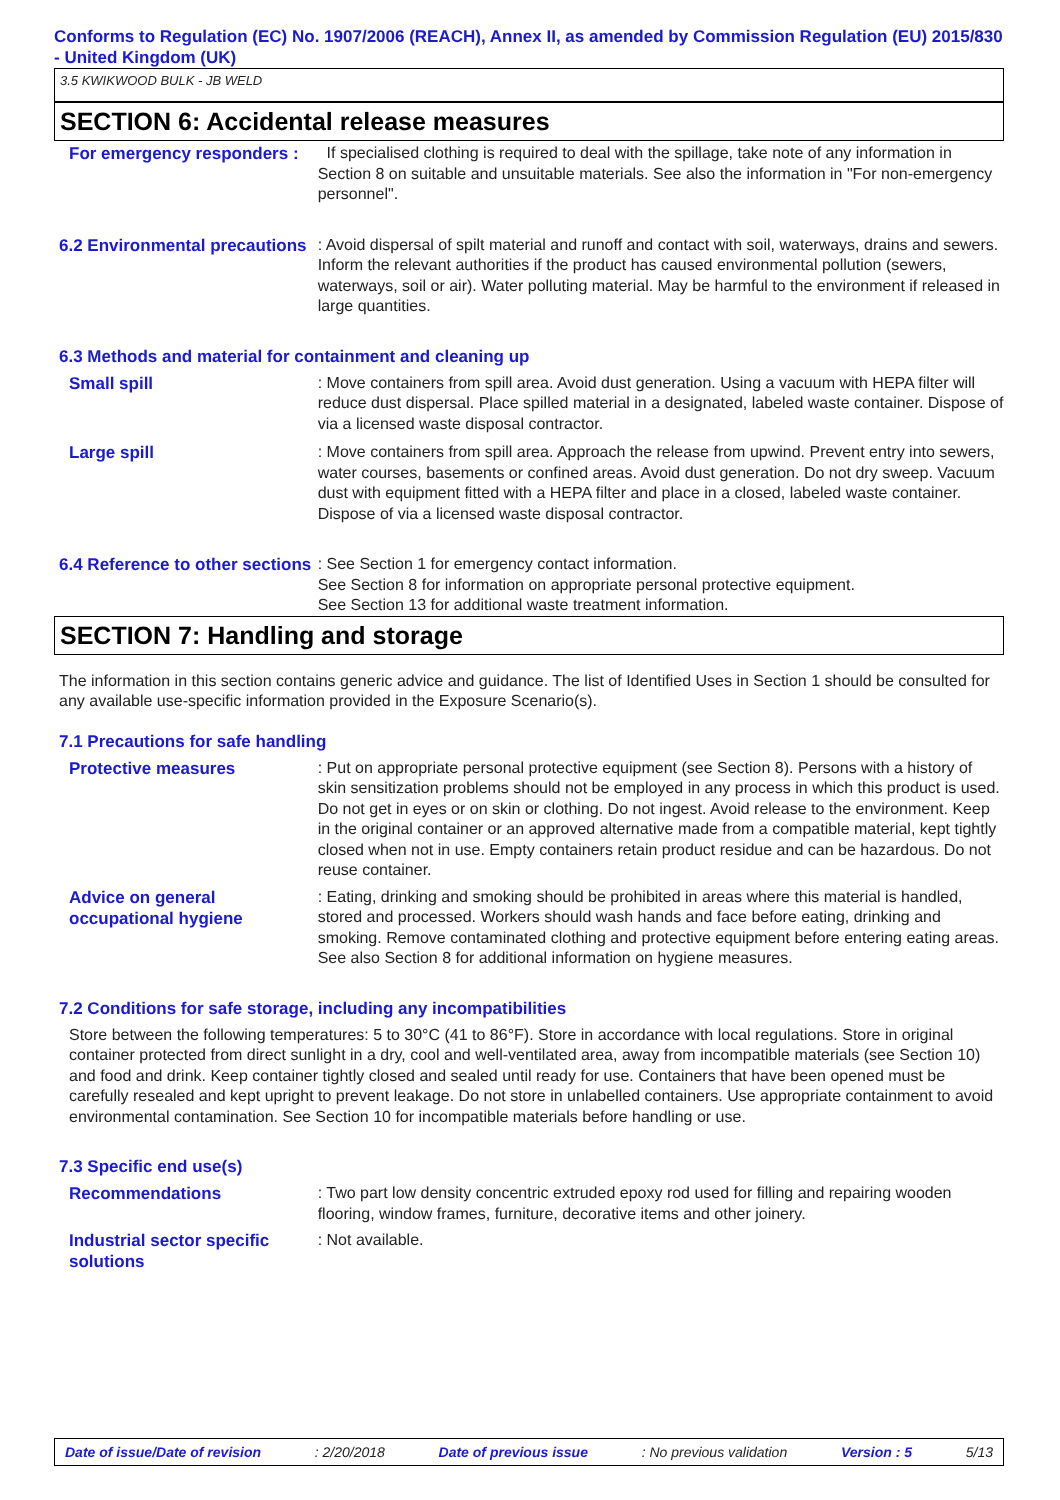Conforms to Regulation (EC) No. 1907/2006 (REACH), Annex II, as amended by Commission Regulation (EU) 2015/830 - United Kingdom (UK)
3.5 KWIKWOOD BULK - JB WELD
SECTION 6: Accidental release measures
For emergency responders :
If specialised clothing is required to deal with the spillage, take note of any information in Section 8 on suitable and unsuitable materials. See also the information in "For non-emergency personnel".
6.2 Environmental precautions
: Avoid dispersal of spilt material and runoff and contact with soil, waterways, drains and sewers. Inform the relevant authorities if the product has caused environmental pollution (sewers, waterways, soil or air). Water polluting material. May be harmful to the environment if released in large quantities.
6.3 Methods and material for containment and cleaning up
Small spill
: Move containers from spill area. Avoid dust generation. Using a vacuum with HEPA filter will reduce dust dispersal. Place spilled material in a designated, labeled waste container. Dispose of via a licensed waste disposal contractor.
Large spill
: Move containers from spill area. Approach the release from upwind. Prevent entry into sewers, water courses, basements or confined areas. Avoid dust generation. Do not dry sweep. Vacuum dust with equipment fitted with a HEPA filter and place in a closed, labeled waste container. Dispose of via a licensed waste disposal contractor.
6.4 Reference to other sections
: See Section 1 for emergency contact information.
See Section 8 for information on appropriate personal protective equipment.
See Section 13 for additional waste treatment information.
SECTION 7: Handling and storage
The information in this section contains generic advice and guidance. The list of Identified Uses in Section 1 should be consulted for any available use-specific information provided in the Exposure Scenario(s).
7.1 Precautions for safe handling
Protective measures
: Put on appropriate personal protective equipment (see Section 8). Persons with a history of skin sensitization problems should not be employed in any process in which this product is used. Do not get in eyes or on skin or clothing. Do not ingest. Avoid release to the environment. Keep in the original container or an approved alternative made from a compatible material, kept tightly closed when not in use. Empty containers retain product residue and can be hazardous. Do not reuse container.
Advice on general occupational hygiene
: Eating, drinking and smoking should be prohibited in areas where this material is handled, stored and processed. Workers should wash hands and face before eating, drinking and smoking. Remove contaminated clothing and protective equipment before entering eating areas. See also Section 8 for additional information on hygiene measures.
7.2 Conditions for safe storage, including any incompatibilities
Store between the following temperatures: 5 to 30°C (41 to 86°F). Store in accordance with local regulations. Store in original container protected from direct sunlight in a dry, cool and well-ventilated area, away from incompatible materials (see Section 10) and food and drink. Keep container tightly closed and sealed until ready for use. Containers that have been opened must be carefully resealed and kept upright to prevent leakage. Do not store in unlabelled containers. Use appropriate containment to avoid environmental contamination. See Section 10 for incompatible materials before handling or use.
7.3 Specific end use(s)
Recommendations
: Two part low density concentric extruded epoxy rod used for filling and repairing wooden flooring, window frames, furniture, decorative items and other joinery.
Industrial sector specific solutions
: Not available.
Date of issue/Date of revision: 2/20/2018 Date of previous issue: No previous validation Version : 5 5/13